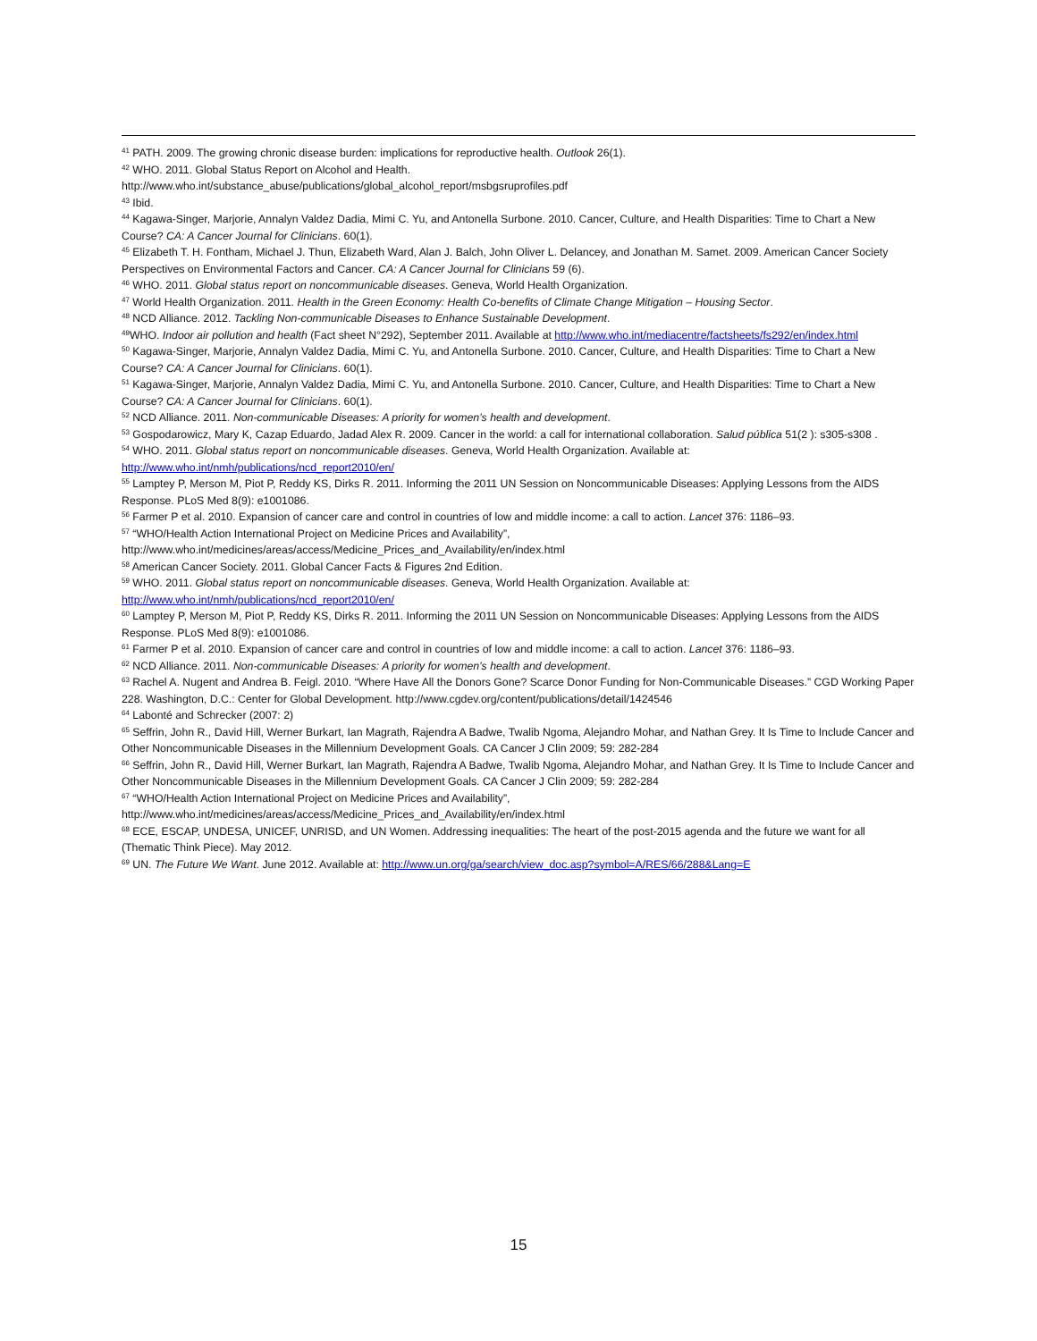<sup>41</sup> PATH. 2009. The growing chronic disease burden: implications for reproductive health. Outlook 26(1).
<sup>42</sup> WHO. 2011. Global Status Report on Alcohol and Health.
http://www.who.int/substance_abuse/publications/global_alcohol_report/msbgsruprofiles.pdf
<sup>43</sup> Ibid.
<sup>44</sup> Kagawa-Singer, Marjorie, Annalyn Valdez Dadia, Mimi C. Yu, and Antonella Surbone. 2010. Cancer, Culture, and Health Disparities: Time to Chart a New Course? CA: A Cancer Journal for Clinicians. 60(1).
<sup>45</sup> Elizabeth T. H. Fontham, Michael J. Thun, Elizabeth Ward, Alan J. Balch, John Oliver L. Delancey, and Jonathan M. Samet. 2009. American Cancer Society Perspectives on Environmental Factors and Cancer. CA: A Cancer Journal for Clinicians 59 (6).
<sup>46</sup> WHO. 2011. Global status report on noncommunicable diseases. Geneva, World Health Organization.
<sup>47</sup> World Health Organization. 2011. Health in the Green Economy: Health Co-benefits of Climate Change Mitigation – Housing Sector.
<sup>48</sup> NCD Alliance. 2012. Tackling Non-communicable Diseases to Enhance Sustainable Development.
<sup>49</sup> WHO. Indoor air pollution and health (Fact sheet N°292), September 2011. Available at http://www.who.int/mediacentre/factsheets/fs292/en/index.html
<sup>50</sup> Kagawa-Singer, Marjorie, Annalyn Valdez Dadia, Mimi C. Yu, and Antonella Surbone. 2010. Cancer, Culture, and Health Disparities: Time to Chart a New Course? CA: A Cancer Journal for Clinicians. 60(1).
<sup>51</sup> Kagawa-Singer, Marjorie, Annalyn Valdez Dadia, Mimi C. Yu, and Antonella Surbone. 2010. Cancer, Culture, and Health Disparities: Time to Chart a New Course? CA: A Cancer Journal for Clinicians. 60(1).
<sup>52</sup> NCD Alliance. 2011. Non-communicable Diseases: A priority for women’s health and development.
<sup>53</sup> Gospodarowicz, Mary K, Cazap Eduardo, Jadad Alex R. 2009. Cancer in the world: a call for international collaboration. Salud pública 51(2 ): s305-s308 .
<sup>54</sup> WHO. 2011. Global status report on noncommunicable diseases. Geneva, World Health Organization. Available at: http://www.who.int/nmh/publications/ncd_report2010/en/
<sup>55</sup> Lamptey P, Merson M, Piot P, Reddy KS, Dirks R. 2011. Informing the 2011 UN Session on Noncommunicable Diseases: Applying Lessons from the AIDS Response. PLoS Med 8(9): e1001086.
<sup>56</sup> Farmer P et al. 2010. Expansion of cancer care and control in countries of low and middle income: a call to action. Lancet 376: 1186–93.
<sup>57</sup> “WHO/Health Action International Project on Medicine Prices and Availability”,
http://www.who.int/medicines/areas/access/Medicine_Prices_and_Availability/en/index.html
<sup>58</sup> American Cancer Society. 2011. Global Cancer Facts & Figures 2nd Edition.
<sup>59</sup> WHO. 2011. Global status report on noncommunicable diseases. Geneva, World Health Organization. Available at: http://www.who.int/nmh/publications/ncd_report2010/en/
<sup>60</sup> Lamptey P, Merson M, Piot P, Reddy KS, Dirks R. 2011. Informing the 2011 UN Session on Noncommunicable Diseases: Applying Lessons from the AIDS Response. PLoS Med 8(9): e1001086.
<sup>61</sup> Farmer P et al. 2010. Expansion of cancer care and control in countries of low and middle income: a call to action. Lancet 376: 1186–93.
<sup>62</sup> NCD Alliance. 2011. Non-communicable Diseases: A priority for women’s health and development.
<sup>63</sup> Rachel A. Nugent and Andrea B. Feigl. 2010. “Where Have All the Donors Gone? Scarce Donor Funding for Non-Communicable Diseases.” CGD Working Paper 228. Washington, D.C.: Center for Global Development. http://www.cgdev.org/content/publications/detail/1424546
<sup>64</sup> Labonté and Schrecker (2007: 2)
<sup>65</sup> Seffrin, John R., David Hill, Werner Burkart, Ian Magrath, Rajendra A Badwe, Twalib Ngoma, Alejandro Mohar, and Nathan Grey. It Is Time to Include Cancer and Other Noncommunicable Diseases in the Millennium Development Goals. CA Cancer J Clin 2009; 59: 282-284
<sup>66</sup> Seffrin, John R., David Hill, Werner Burkart, Ian Magrath, Rajendra A Badwe, Twalib Ngoma, Alejandro Mohar, and Nathan Grey. It Is Time to Include Cancer and Other Noncommunicable Diseases in the Millennium Development Goals. CA Cancer J Clin 2009; 59: 282-284
<sup>67</sup> “WHO/Health Action International Project on Medicine Prices and Availability”,
http://www.who.int/medicines/areas/access/Medicine_Prices_and_Availability/en/index.html
<sup>68</sup> ECE, ESCAP, UNDESA, UNICEF, UNRISD, and UN Women. Addressing inequalities: The heart of the post-2015 agenda and the future we want for all (Thematic Think Piece). May 2012.
<sup>69</sup> UN. The Future We Want. June 2012. Available at: http://www.un.org/ga/search/view_doc.asp?symbol=A/RES/66/288&Lang=E
15